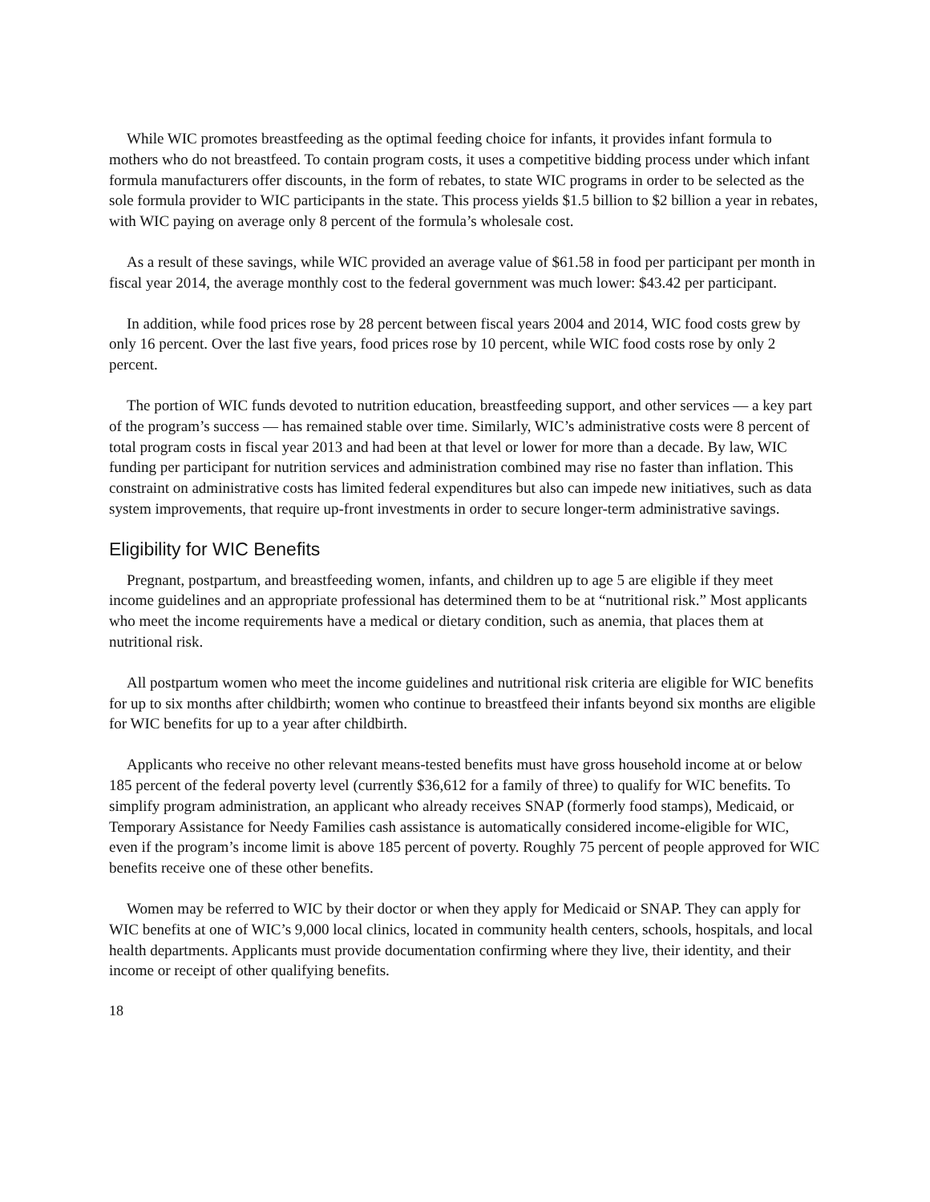While WIC promotes breastfeeding as the optimal feeding choice for infants, it provides infant formula to mothers who do not breastfeed. To contain program costs, it uses a competitive bidding process under which infant formula manufacturers offer discounts, in the form of rebates, to state WIC programs in order to be selected as the sole formula provider to WIC participants in the state. This process yields $1.5 billion to $2 billion a year in rebates, with WIC paying on average only 8 percent of the formula’s wholesale cost.
As a result of these savings, while WIC provided an average value of $61.58 in food per participant per month in fiscal year 2014, the average monthly cost to the federal government was much lower: $43.42 per participant.
In addition, while food prices rose by 28 percent between fiscal years 2004 and 2014, WIC food costs grew by only 16 percent. Over the last five years, food prices rose by 10 percent, while WIC food costs rose by only 2 percent.
The portion of WIC funds devoted to nutrition education, breastfeeding support, and other services — a key part of the program’s success — has remained stable over time. Similarly, WIC’s administrative costs were 8 percent of total program costs in fiscal year 2013 and had been at that level or lower for more than a decade. By law, WIC funding per participant for nutrition services and administration combined may rise no faster than inflation. This constraint on administrative costs has limited federal expenditures but also can impede new initiatives, such as data system improvements, that require up-front investments in order to secure longer-term administrative savings.
Eligibility for WIC Benefits
Pregnant, postpartum, and breastfeeding women, infants, and children up to age 5 are eligible if they meet income guidelines and an appropriate professional has determined them to be at “nutritional risk.” Most applicants who meet the income requirements have a medical or dietary condition, such as anemia, that places them at nutritional risk.
All postpartum women who meet the income guidelines and nutritional risk criteria are eligible for WIC benefits for up to six months after childbirth; women who continue to breastfeed their infants beyond six months are eligible for WIC benefits for up to a year after childbirth.
Applicants who receive no other relevant means-tested benefits must have gross household income at or below 185 percent of the federal poverty level (currently $36,612 for a family of three) to qualify for WIC benefits. To simplify program administration, an applicant who already receives SNAP (formerly food stamps), Medicaid, or Temporary Assistance for Needy Families cash assistance is automatically considered income-eligible for WIC, even if the program’s income limit is above 185 percent of poverty. Roughly 75 percent of people approved for WIC benefits receive one of these other benefits.
Women may be referred to WIC by their doctor or when they apply for Medicaid or SNAP. They can apply for WIC benefits at one of WIC’s 9,000 local clinics, located in community health centers, schools, hospitals, and local health departments. Applicants must provide documentation confirming where they live, their identity, and their income or receipt of other qualifying benefits.
18